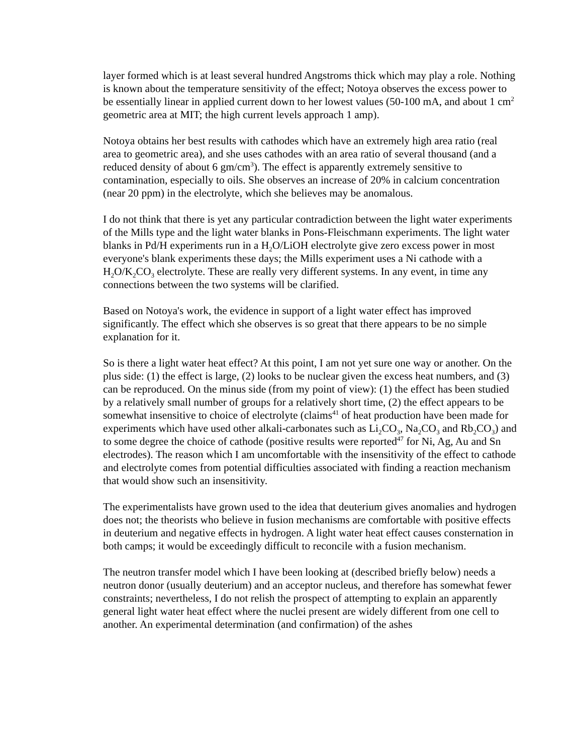layer formed which is at least several hundred Angstroms thick which may play a role. Nothing is known about the temperature sensitivity of the effect; Notoya observes the excess power to be essentially linear in applied current down to her lowest values (50-100 mA, and about 1 cm<sup>2</sup> geometric area at MIT; the high current levels approach 1 amp).
Notoya obtains her best results with cathodes which have an extremely high area ratio (real area to geometric area), and she uses cathodes with an area ratio of several thousand (and a reduced density of about 6 gm/cm<sup>3</sup>). The effect is apparently extremely sensitive to contamination, especially to oils. She observes an increase of 20% in calcium concentration (near 20 ppm) in the electrolyte, which she believes may be anomalous.
I do not think that there is yet any particular contradiction between the light water experiments of the Mills type and the light water blanks in Pons-Fleischmann experiments. The light water blanks in Pd/H experiments run in a H<sub>2</sub>O/LiOH electrolyte give zero excess power in most everyone's blank experiments these days; the Mills experiment uses a Ni cathode with a H<sub>2</sub>O/K<sub>2</sub>CO<sub>3</sub> electrolyte. These are really very different systems. In any event, in time any connections between the two systems will be clarified.
Based on Notoya's work, the evidence in support of a light water effect has improved significantly. The effect which she observes is so great that there appears to be no simple explanation for it.
So is there a light water heat effect? At this point, I am not yet sure one way or another. On the plus side: (1) the effect is large, (2) looks to be nuclear given the excess heat numbers, and (3) can be reproduced. On the minus side (from my point of view): (1) the effect has been studied by a relatively small number of groups for a relatively short time, (2) the effect appears to be somewhat insensitive to choice of electrolyte (claims<sup>41</sup> of heat production have been made for experiments which have used other alkali-carbonates such as Li<sub>2</sub>CO<sub>3</sub>, Na<sub>2</sub>CO<sub>3</sub> and Rb<sub>2</sub>CO<sub>3</sub>) and to some degree the choice of cathode (positive results were reported<sup>47</sup> for Ni, Ag, Au and Sn electrodes). The reason which I am uncomfortable with the insensitivity of the effect to cathode and electrolyte comes from potential difficulties associated with finding a reaction mechanism that would show such an insensitivity.
The experimentalists have grown used to the idea that deuterium gives anomalies and hydrogen does not; the theorists who believe in fusion mechanisms are comfortable with positive effects in deuterium and negative effects in hydrogen. A light water heat effect causes consternation in both camps; it would be exceedingly difficult to reconcile with a fusion mechanism.
The neutron transfer model which I have been looking at (described briefly below) needs a neutron donor (usually deuterium) and an acceptor nucleus, and therefore has somewhat fewer constraints; nevertheless, I do not relish the prospect of attempting to explain an apparently general light water heat effect where the nuclei present are widely different from one cell to another. An experimental determination (and confirmation) of the ashes